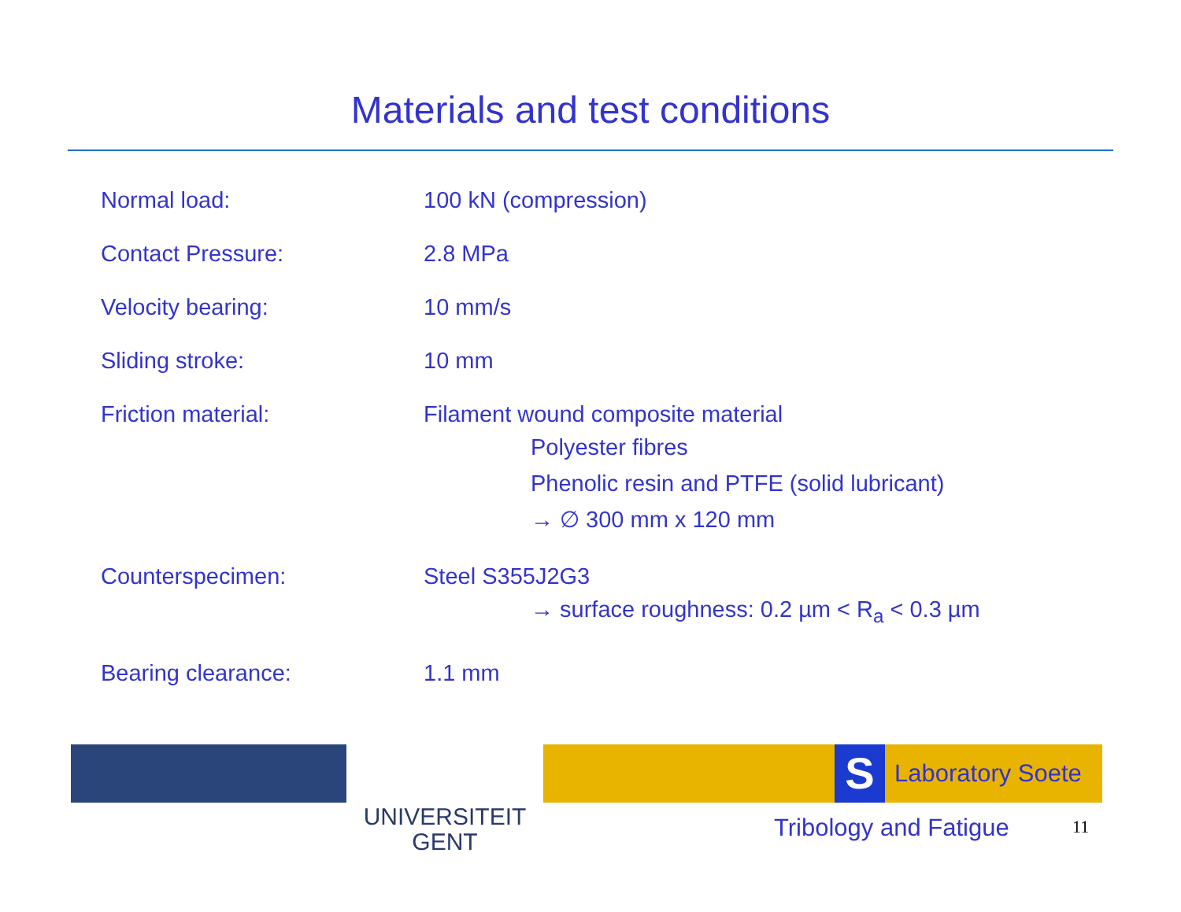Materials and test conditions
| Normal load: | 100 kN (compression) |
| Contact Pressure: | 2.8 MPa |
| Velocity bearing: | 10 mm/s |
| Sliding stroke: | 10 mm |
| Friction material: | Filament wound composite material Polyester fibres Phenolic resin and PTFE (solid lubricant) → ∅ 300 mm x 120 mm |
| Counterspecimen: | Steel S355J2G3 → surface roughness: 0.2 µm < R<sub>a</sub> < 0.3 µm |
| Bearing clearance: | 1.1 mm |
UNIVERSITEIT
GENT
S
Laboratory Soete
Tribology and Fatigue 11